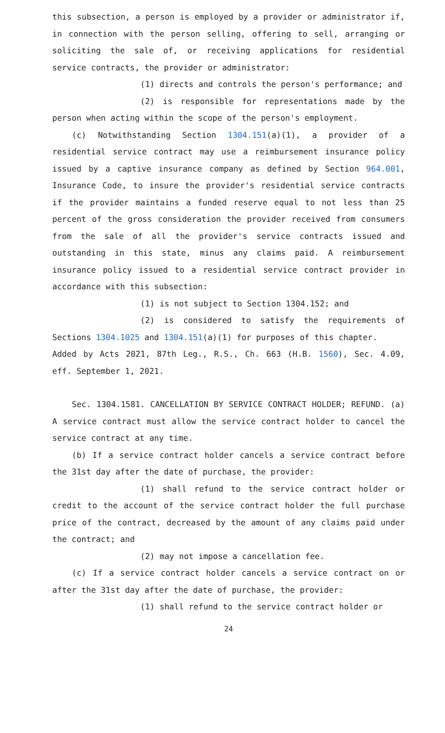this subsection, a person is employed by a provider or administrator if, in connection with the person selling, offering to sell, arranging or soliciting the sale of, or receiving applications for residential service contracts, the provider or administrator:
(1) directs and controls the person's performance; and
(2) is responsible for representations made by the person when acting within the scope of the person's employment.
(c) Notwithstanding Section 1304.151(a)(1), a provider of a residential service contract may use a reimbursement insurance policy issued by a captive insurance company as defined by Section 964.001, Insurance Code, to insure the provider's residential service contracts if the provider maintains a funded reserve equal to not less than 25 percent of the gross consideration the provider received from consumers from the sale of all the provider's service contracts issued and outstanding in this state, minus any claims paid. A reimbursement insurance policy issued to a residential service contract provider in accordance with this subsection:
(1) is not subject to Section 1304.152; and
(2) is considered to satisfy the requirements of Sections 1304.1025 and 1304.151(a)(1) for purposes of this chapter.
Added by Acts 2021, 87th Leg., R.S., Ch. 663 (H.B. 1560), Sec. 4.09, eff. September 1, 2021.
Sec. 1304.1581. CANCELLATION BY SERVICE CONTRACT HOLDER; REFUND. (a) A service contract must allow the service contract holder to cancel the service contract at any time.
(b) If a service contract holder cancels a service contract before the 31st day after the date of purchase, the provider:
(1) shall refund to the service contract holder or credit to the account of the service contract holder the full purchase price of the contract, decreased by the amount of any claims paid under the contract; and
(2) may not impose a cancellation fee.
(c) If a service contract holder cancels a service contract on or after the 31st day after the date of purchase, the provider:
(1) shall refund to the service contract holder or
24